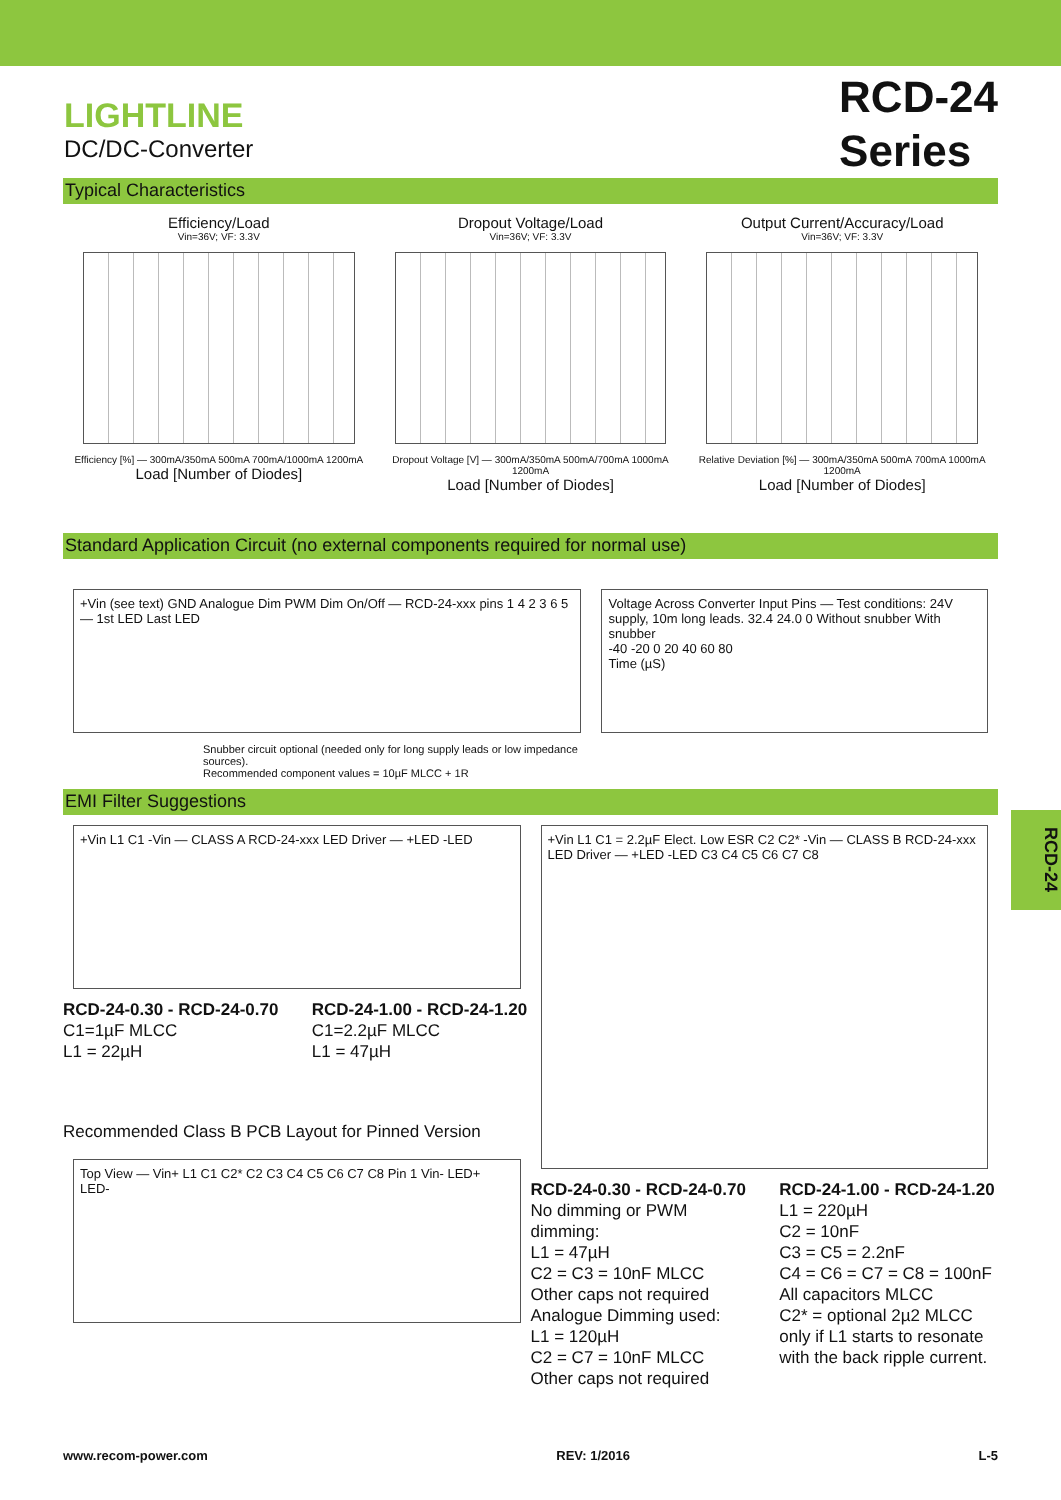LIGHTLINE
DC/DC-Converter
RCD-24
Series
Typical Characteristics
Efficiency/Load
Vin=36V; VF: 3.3V
Efficiency [%] — 300mA/350mA 500mA 700mA/1000mA 1200mA
Load [Number of Diodes]
Dropout Voltage/Load
Vin=36V; VF: 3.3V
Dropout Voltage [V] — 300mA/350mA 500mA/700mA 1000mA 1200mA
Load [Number of Diodes]
Output Current/Accuracy/Load
Vin=36V; VF: 3.3V
Relative Deviation [%] — 300mA/350mA 500mA 700mA 1000mA 1200mA
Load [Number of Diodes]
Standard Application Circuit (no external components required for normal use)
+Vin (see text) GND Analogue Dim PWM Dim On/Off — RCD-24-xxx pins 1 4 2 3 6 5 — 1st LED Last LED
Snubber circuit optional (needed only for long supply leads or low impedance sources).
Recommended component values = 10µF MLCC + 1R
Voltage Across Converter Input Pins — Test conditions: 24V supply, 10m long leads. 32.4 24.0 0 Without snubber With snubber
-40 -20 0 20 40 60 80
Time (µS)
EMI Filter Suggestions
+Vin L1 C1 -Vin — CLASS A RCD-24-xxx LED Driver — +LED -LED
RCD-24-0.30 - RCD-24-0.70
C1=1µF MLCC
L1 = 22µH
RCD-24-1.00 - RCD-24-1.20
C1=2.2µF MLCC
L1 = 47µH
Recommended Class B PCB Layout for Pinned Version
Top View — Vin+ L1 C1 C2* C2 C3 C4 C5 C6 C7 C8 Pin 1 Vin- LED+ LED-
+Vin L1 C1 = 2.2µF Elect. Low ESR C2 C2* -Vin — CLASS B RCD-24-xxx LED Driver — +LED -LED C3 C4 C5 C6 C7 C8
RCD-24-0.30 - RCD-24-0.70
No dimming or PWM dimming:
L1 = 47µH
C2 = C3 = 10nF MLCC
Other caps not required
Analogue Dimming used:
L1 = 120µH
C2 = C7 = 10nF MLCC
Other caps not required
RCD-24-1.00 - RCD-24-1.20
L1 = 220µH
C2 = 10nF
C3 = C5 = 2.2nF
C4 = C6 = C7 = C8 = 100nF
All capacitors MLCC
C2* = optional 2µ2 MLCC only if L1 starts to resonate with the back ripple current.
RCD-24
www.recom-power.com REV: 1/2016 L-5